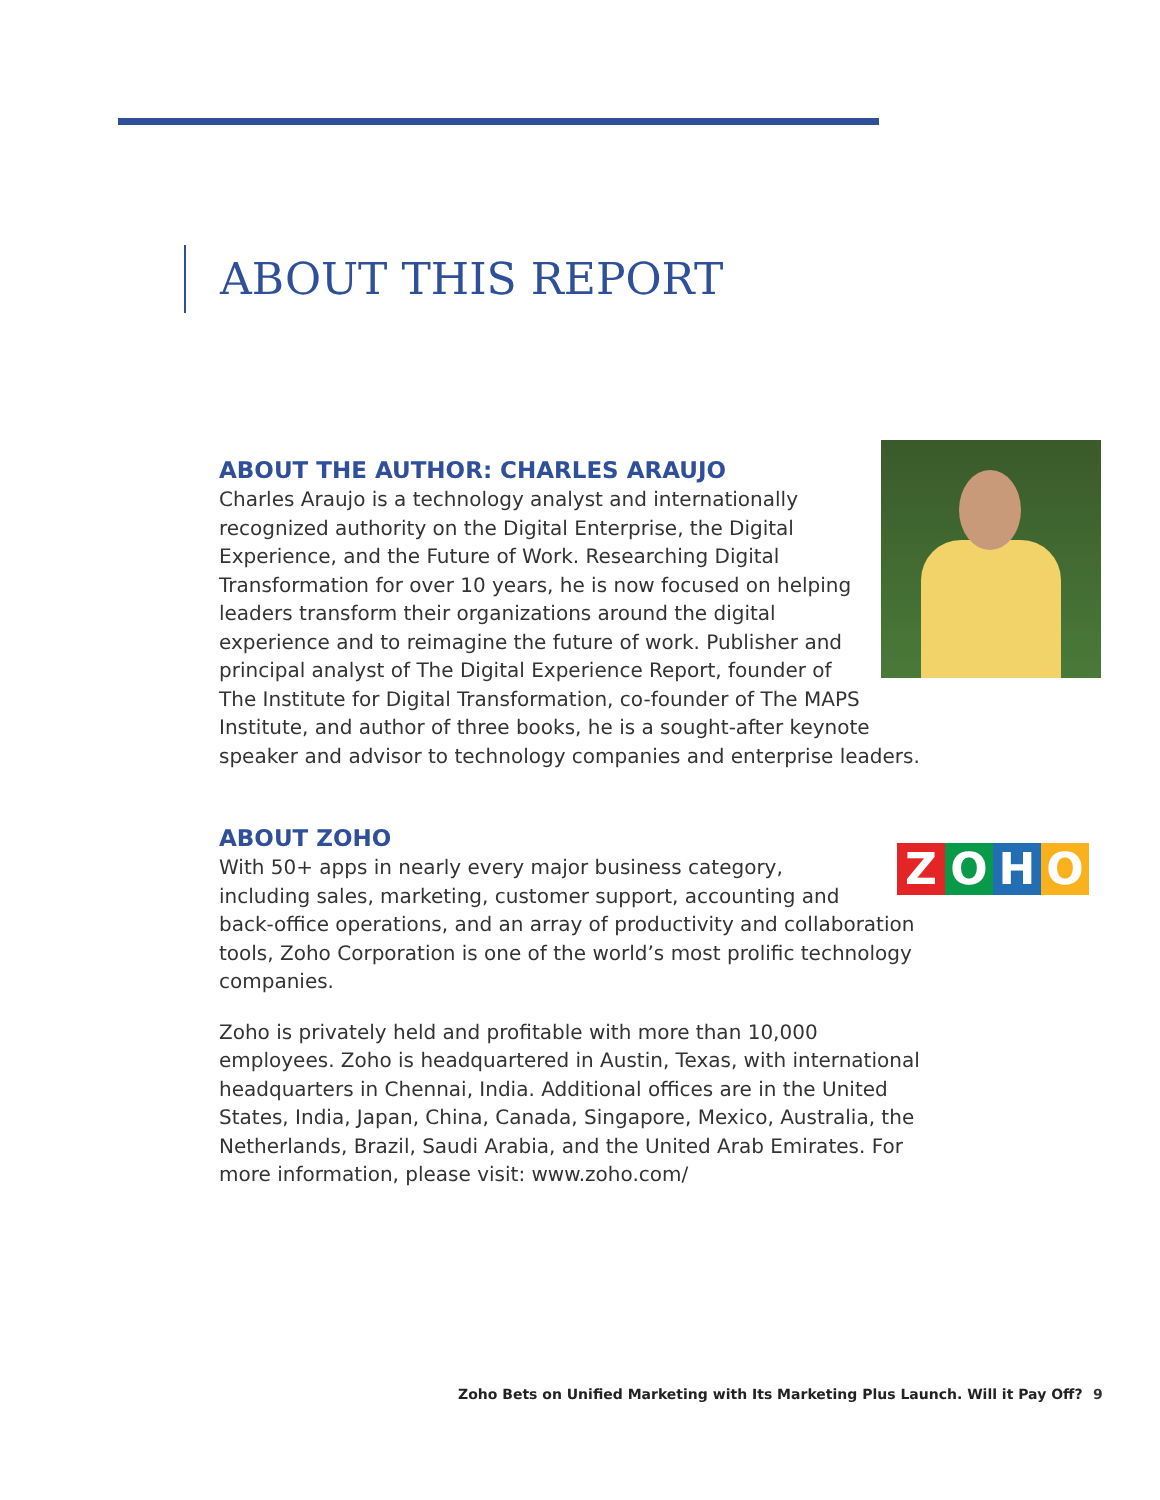ABOUT THIS REPORT
ABOUT THE AUTHOR: CHARLES ARAUJO
Charles Araujo is a technology analyst and internationally recognized authority on the Digital Enterprise, the Digital Experience, and the Future of Work. Researching Digital Transformation for over 10 years, he is now focused on helping leaders transform their organizations around the digital experience and to reimagine the future of work. Publisher and principal analyst of The Digital Experience Report, founder of The Institute for Digital Transformation, co-founder of The MAPS Institute, and author of three books, he is a sought-after keynote speaker and advisor to technology companies and enterprise leaders.
ABOUT ZOHO
ZOHO
With 50+ apps in nearly every major business category, including sales, marketing, customer support, accounting and back-office operations, and an array of productivity and collaboration tools, Zoho Corporation is one of the world’s most prolific technology companies.
Zoho is privately held and profitable with more than 10,000 employees. Zoho is headquartered in Austin, Texas, with international headquarters in Chennai, India. Additional offices are in the United States, India, Japan, China, Canada, Singapore, Mexico, Australia, the Netherlands, Brazil, Saudi Arabia, and the United Arab Emirates. For more information, please visit: www.zoho.com/
Zoho Bets on Unified Marketing with Its Marketing Plus Launch. Will it Pay Off?
9